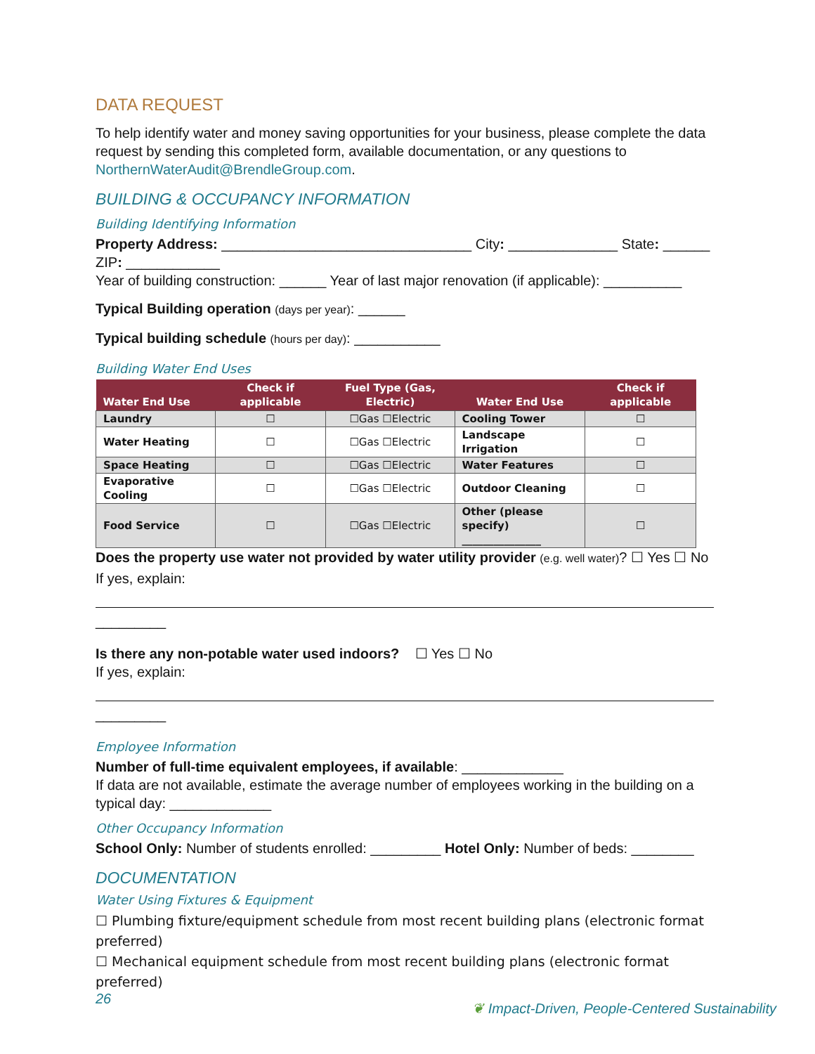DATA REQUEST
To help identify water and money saving opportunities for your business, please complete the data request by sending this completed form, available documentation, or any questions to NorthernWaterAudit@BrendleGroup.com.
BUILDING & OCCUPANCY INFORMATION
Building Identifying Information
Property Address: ________________________________ City: ______________ State: ______ ZIP: ____________
Year of building construction: ______ Year of last major renovation (if applicable): __________
Typical Building operation (days per year): ______
Typical building schedule (hours per day): ___________
Building Water End Uses
| Water End Use | Check if applicable | Fuel Type (Gas, Electric) | Water End Use | Check if applicable |
| --- | --- | --- | --- | --- |
| Laundry | ☐ | ☐Gas ☐Electric | Cooling Tower | ☐ |
| Water Heating | ☐ | ☐Gas ☐Electric | Landscape Irrigation | ☐ |
| Space Heating | ☐ | ☐Gas ☐Electric | Water Features | ☐ |
| Evaporative Cooling | ☐ | ☐Gas ☐Electric | Outdoor Cleaning | ☐ |
| Food Service | ☐ | ☐Gas ☐Electric | Other (please specify) _______________ | ☐ |
Does the property use water not provided by water utility provider (e.g. well water)? ☐ Yes ☐ No
If yes, explain:
_________
Is there any non-potable water used indoors? ☐ Yes ☐ No
If yes, explain:
_________
Employee Information
Number of full-time equivalent employees, if available: _____________
If data are not available, estimate the average number of employees working in the building on a typical day: _____________
Other Occupancy Information
School Only: Number of students enrolled: _________ Hotel Only: Number of beds: ________
DOCUMENTATION
Water Using Fixtures & Equipment
☐ Plumbing fixture/equipment schedule from most recent building plans (electronic format preferred)
☐ Mechanical equipment schedule from most recent building plans (electronic format preferred)
26 ❦ Impact-Driven, People-Centered Sustainability